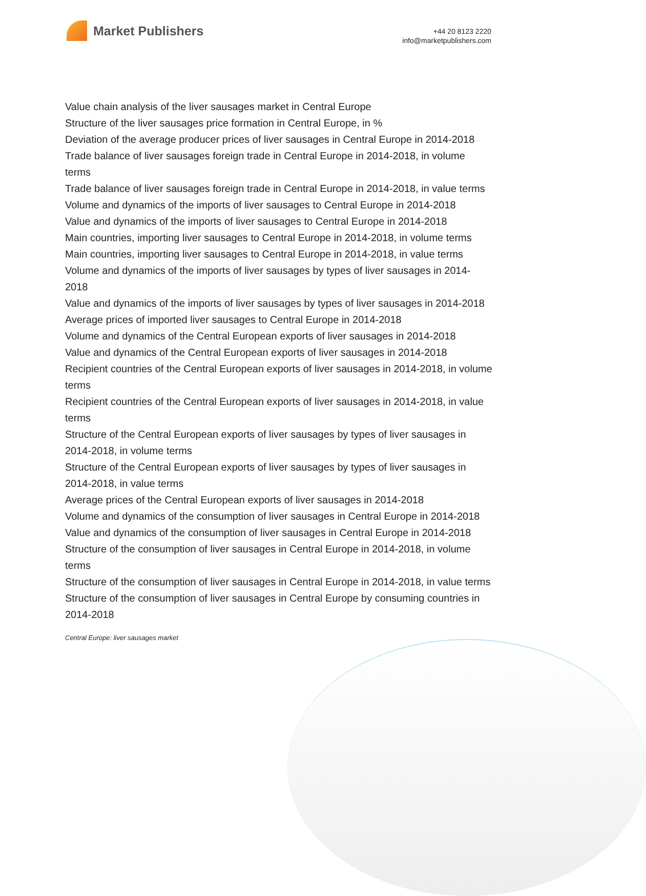Market Publishers
+44 20 8123 2220
info@marketpublishers.com
Value chain analysis of the liver sausages market in Central Europe
Structure of the liver sausages price formation in Central Europe, in %
Deviation of the average producer prices of liver sausages in Central Europe in 2014-2018
Trade balance of liver sausages foreign trade in Central Europe in 2014-2018, in volume terms
Trade balance of liver sausages foreign trade in Central Europe in 2014-2018, in value terms
Volume and dynamics of the imports of liver sausages to Central Europe in 2014-2018
Value and dynamics of the imports of liver sausages to Central Europe in 2014-2018
Main countries, importing liver sausages to Central Europe in 2014-2018, in volume terms
Main countries, importing liver sausages to Central Europe in 2014-2018, in value terms
Volume and dynamics of the imports of liver sausages by types of liver sausages in 2014-2018
Value and dynamics of the imports of liver sausages by types of liver sausages in 2014-2018
Average prices of imported liver sausages to Central Europe in 2014-2018
Volume and dynamics of the Central European exports of liver sausages in 2014-2018
Value and dynamics of the Central European exports of liver sausages in 2014-2018
Recipient countries of the Central European exports of liver sausages in 2014-2018, in volume terms
Recipient countries of the Central European exports of liver sausages in 2014-2018, in value terms
Structure of the Central European exports of liver sausages by types of liver sausages in 2014-2018, in volume terms
Structure of the Central European exports of liver sausages by types of liver sausages in 2014-2018, in value terms
Average prices of the Central European exports of liver sausages in 2014-2018
Volume and dynamics of the consumption of liver sausages in Central Europe in 2014-2018
Value and dynamics of the consumption of liver sausages in Central Europe in 2014-2018
Structure of the consumption of liver sausages in Central Europe in 2014-2018, in volume terms
Structure of the consumption of liver sausages in Central Europe in 2014-2018, in value terms
Structure of the consumption of liver sausages in Central Europe by consuming countries in 2014-2018
Central Europe: liver sausages market